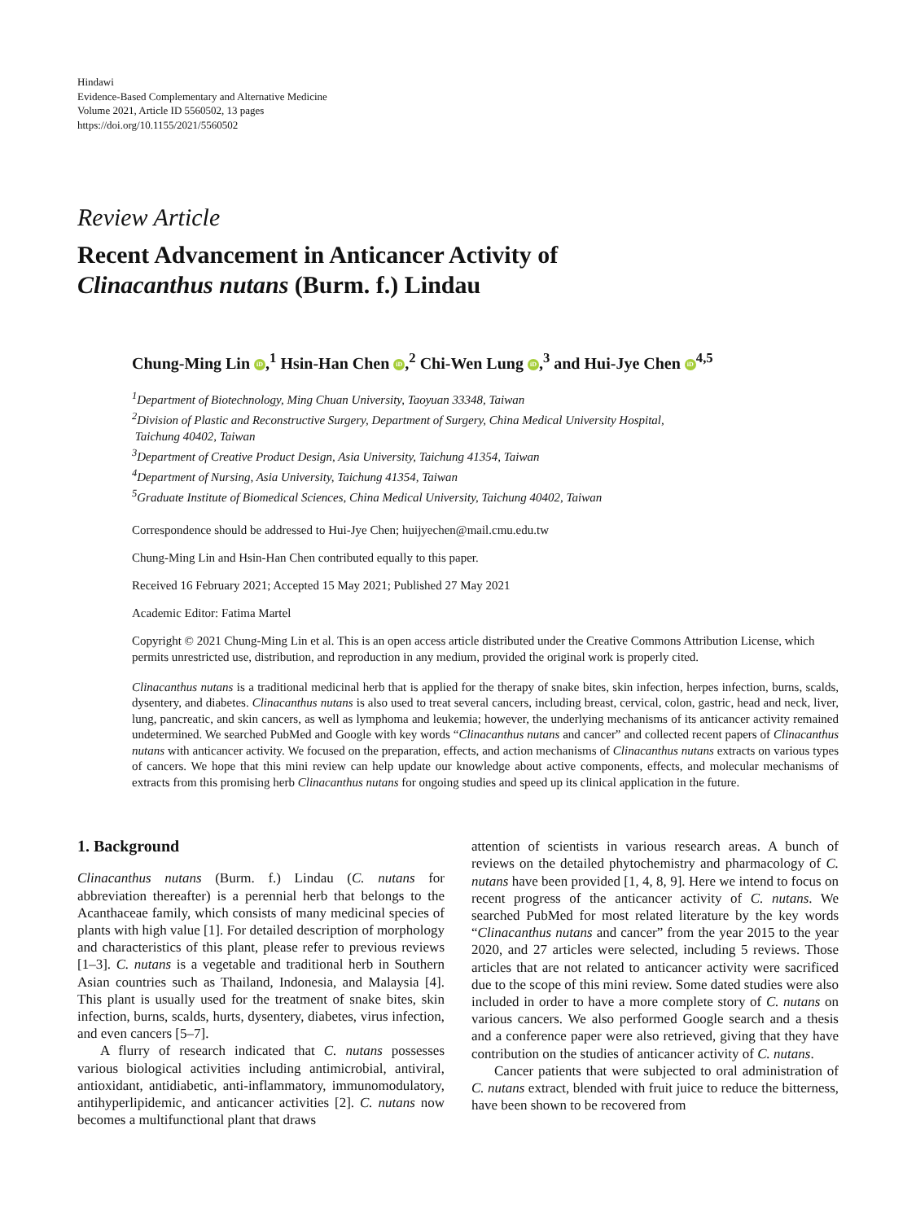Hindawi
Evidence-Based Complementary and Alternative Medicine
Volume 2021, Article ID 5560502, 13 pages
https://doi.org/10.1155/2021/5560502
Review Article
Recent Advancement in Anticancer Activity of
Clinacanthus nutans (Burm. f.) Lindau
Chung-Ming Lin iD,<sup>1</sup> Hsin-Han Chen iD,<sup>2</sup> Chi-Wen Lung iD,<sup>3</sup> and Hui-Jye Chen iD<sup>4,5</sup>
<sup>1</sup> Department of Biotechnology, Ming Chuan University, Taoyuan 33348, Taiwan
<sup>2</sup> Division of Plastic and Reconstructive Surgery, Department of Surgery, China Medical University Hospital,
Taichung 40402, Taiwan
<sup>3</sup> Department of Creative Product Design, Asia University, Taichung 41354, Taiwan
<sup>4</sup> Department of Nursing, Asia University, Taichung 41354, Taiwan
<sup>5</sup> Graduate Institute of Biomedical Sciences, China Medical University, Taichung 40402, Taiwan
Correspondence should be addressed to Hui-Jye Chen; huijyechen@mail.cmu.edu.tw
Chung-Ming Lin and Hsin-Han Chen contributed equally to this paper.
Received 16 February 2021; Accepted 15 May 2021; Published 27 May 2021
Academic Editor: Fatima Martel
Copyright © 2021 Chung-Ming Lin et al. This is an open access article distributed under the Creative Commons Attribution License, which permits unrestricted use, distribution, and reproduction in any medium, provided the original work is properly cited.
Clinacanthus nutans is a traditional medicinal herb that is applied for the therapy of snake bites, skin infection, herpes infection, burns, scalds, dysentery, and diabetes. Clinacanthus nutans is also used to treat several cancers, including breast, cervical, colon, gastric, head and neck, liver, lung, pancreatic, and skin cancers, as well as lymphoma and leukemia; however, the underlying mechanisms of its anticancer activity remained undetermined. We searched PubMed and Google with key words “Clinacanthus nutans and cancer” and collected recent papers of Clinacanthus nutans with anticancer activity. We focused on the preparation, effects, and action mechanisms of Clinacanthus nutans extracts on various types of cancers. We hope that this mini review can help update our knowledge about active components, effects, and molecular mechanisms of extracts from this promising herb Clinacanthus nutans for ongoing studies and speed up its clinical application in the future.
1. Background
Clinacanthus nutans (Burm. f.) Lindau (C. nutans for abbreviation thereafter) is a perennial herb that belongs to the Acanthaceae family, which consists of many medicinal species of plants with high value [1]. For detailed description of morphology and characteristics of this plant, please refer to previous reviews [1–3]. C. nutans is a vegetable and traditional herb in Southern Asian countries such as Thailand, Indonesia, and Malaysia [4]. This plant is usually used for the treatment of snake bites, skin infection, burns, scalds, hurts, dysentery, diabetes, virus infection, and even cancers [5–7].
A flurry of research indicated that C. nutans possesses various biological activities including antimicrobial, antiviral, antioxidant, antidiabetic, anti-inflammatory, immunomodulatory, antihyperlipidemic, and anticancer activities [2]. C. nutans now becomes a multifunctional plant that draws
attention of scientists in various research areas. A bunch of reviews on the detailed phytochemistry and pharmacology of C. nutans have been provided [1, 4, 8, 9]. Here we intend to focus on recent progress of the anticancer activity of C. nutans. We searched PubMed for most related literature by the key words “Clinacanthus nutans and cancer” from the year 2015 to the year 2020, and 27 articles were selected, including 5 reviews. Those articles that are not related to anticancer activity were sacrificed due to the scope of this mini review. Some dated studies were also included in order to have a more complete story of C. nutans on various cancers. We also performed Google search and a thesis and a conference paper were also retrieved, giving that they have contribution on the studies of anticancer activity of C. nutans.
Cancer patients that were subjected to oral administration of C. nutans extract, blended with fruit juice to reduce the bitterness, have been shown to be recovered from